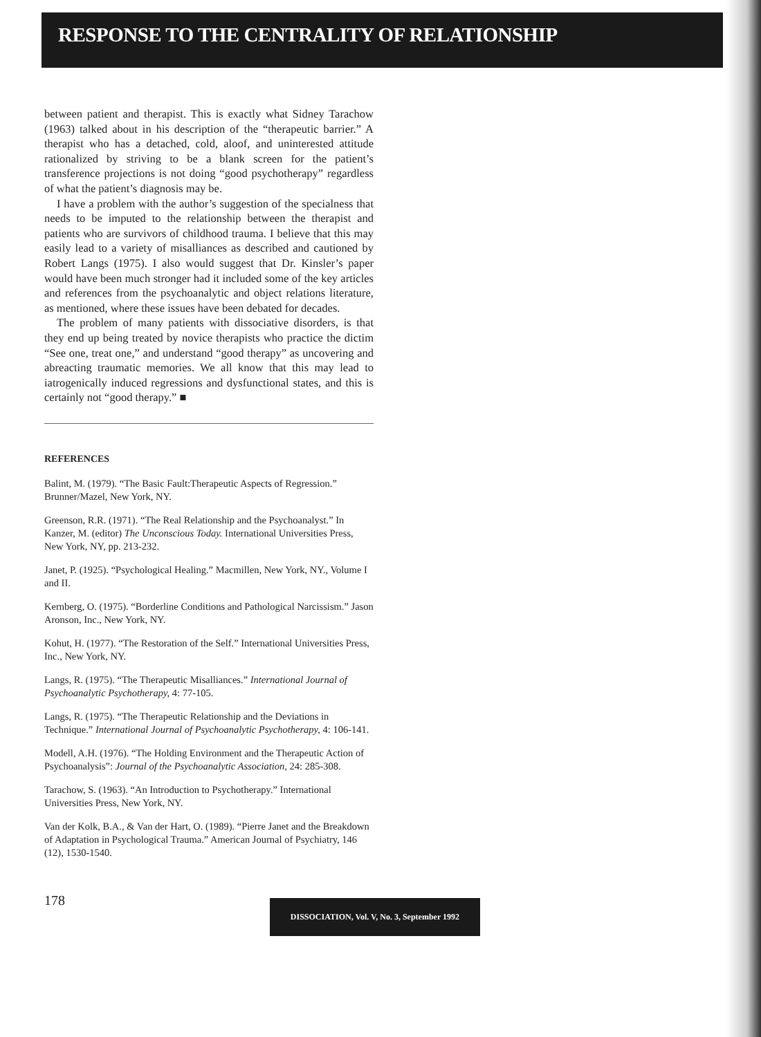RESPONSE TO THE CENTRALITY OF RELATIONSHIP
between patient and therapist. This is exactly what Sidney Tarachow (1963) talked about in his description of the “therapeutic barrier.” A therapist who has a detached, cold, aloof, and uninterested attitude rationalized by striving to be a blank screen for the patient’s transference projections is not doing “good psychotherapy” regardless of what the patient’s diagnosis may be.
I have a problem with the author’s suggestion of the specialness that needs to be imputed to the relationship between the therapist and patients who are survivors of childhood trauma. I believe that this may easily lead to a variety of misalliances as described and cautioned by Robert Langs (1975). I also would suggest that Dr. Kinsler’s paper would have been much stronger had it included some of the key articles and references from the psychoanalytic and object relations literature, as mentioned, where these issues have been debated for decades.
The problem of many patients with dissociative disorders, is that they end up being treated by novice therapists who practice the dictim “See one, treat one,” and understand “good therapy” as uncovering and abreacting traumatic memories. We all know that this may lead to iatrogenically induced regressions and dysfunctional states, and this is certainly not “good therapy.” ■
REFERENCES
Balint, M. (1979). “The Basic Fault:Therapeutic Aspects of Regression.” Brunner/Mazel, New York, NY.
Greenson, R.R. (1971). “The Real Relationship and the Psychoanalyst.” In Kanzer, M. (editor) The Unconscious Today. International Universities Press, New York, NY, pp. 213-232.
Janet, P. (1925). “Psychological Healing.” Macmillen, New York, NY., Volume I and II.
Kernberg, O. (1975). “Borderline Conditions and Pathological Narcissism.” Jason Aronson, Inc., New York, NY.
Kohut, H. (1977). “The Restoration of the Self.” International Universities Press, Inc., New York, NY.
Langs, R. (1975). “The Therapeutic Misalliances.” International Journal of Psychoanalytic Psychotherapy, 4: 77-105.
Langs, R. (1975). “The Therapeutic Relationship and the Deviations in Technique.” International Journal of Psychoanalytic Psychotherapy, 4: 106-141.
Modell, A.H. (1976). “The Holding Environment and the Therapeutic Action of Psychoanalysis”: Journal of the Psychoanalytic Association, 24: 285-308.
Tarachow, S. (1963). “An Introduction to Psychotherapy.” International Universities Press, New York, NY.
Van der Kolk, B.A., & Van der Hart, O. (1989). “Pierre Janet and the Breakdown of Adaptation in Psychological Trauma.” American Journal of Psychiatry, 146 (12), 1530-1540.
178 DISSOCIATION, Vol. V, No. 3, September 1992